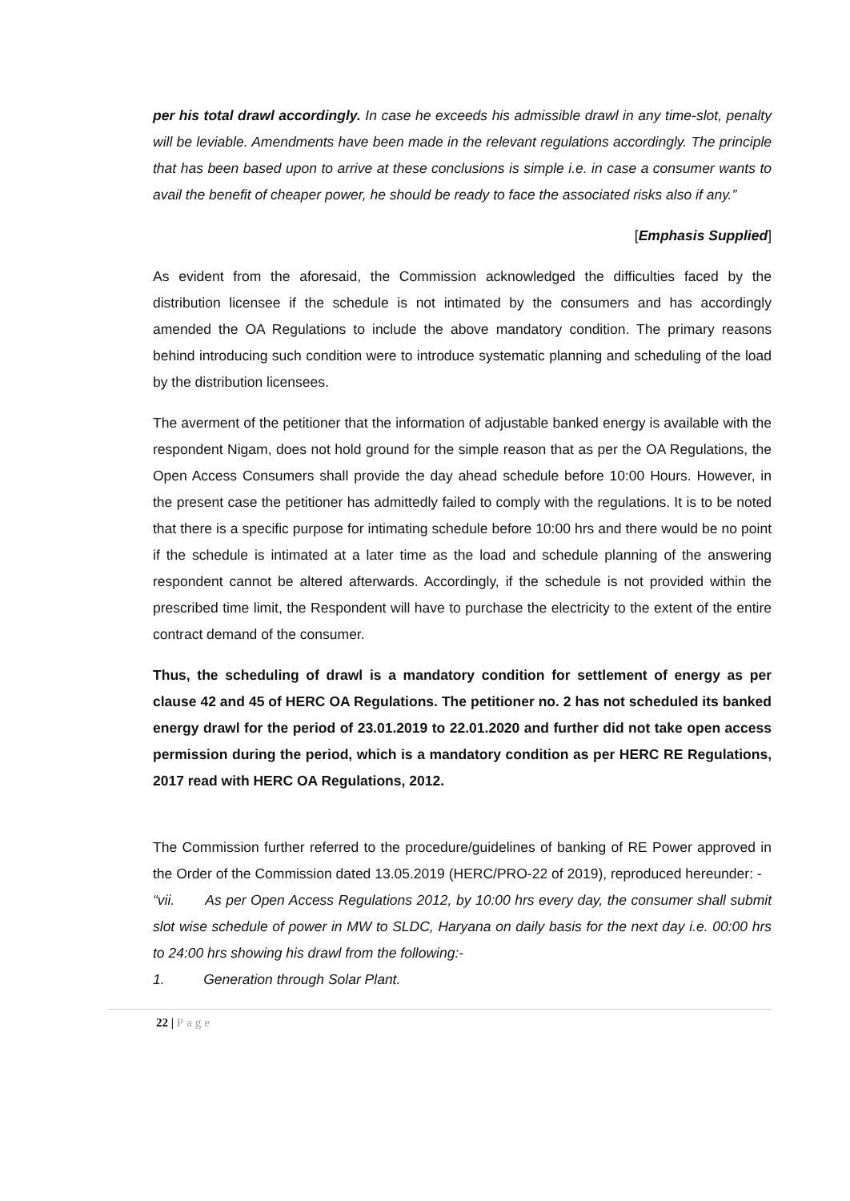per his total drawl accordingly. In case he exceeds his admissible drawl in any time-slot, penalty will be leviable. Amendments have been made in the relevant regulations accordingly. The principle that has been based upon to arrive at these conclusions is simple i.e. in case a consumer wants to avail the benefit of cheaper power, he should be ready to face the associated risks also if any.”
[Emphasis Supplied]
As evident from the aforesaid, the Commission acknowledged the difficulties faced by the distribution licensee if the schedule is not intimated by the consumers and has accordingly amended the OA Regulations to include the above mandatory condition. The primary reasons behind introducing such condition were to introduce systematic planning and scheduling of the load by the distribution licensees.
The averment of the petitioner that the information of adjustable banked energy is available with the respondent Nigam, does not hold ground for the simple reason that as per the OA Regulations, the Open Access Consumers shall provide the day ahead schedule before 10:00 Hours. However, in the present case the petitioner has admittedly failed to comply with the regulations. It is to be noted that there is a specific purpose for intimating schedule before 10:00 hrs and there would be no point if the schedule is intimated at a later time as the load and schedule planning of the answering respondent cannot be altered afterwards. Accordingly, if the schedule is not provided within the prescribed time limit, the Respondent will have to purchase the electricity to the extent of the entire contract demand of the consumer.
Thus, the scheduling of drawl is a mandatory condition for settlement of energy as per clause 42 and 45 of HERC OA Regulations. The petitioner no. 2 has not scheduled its banked energy drawl for the period of 23.01.2019 to 22.01.2020 and further did not take open access permission during the period, which is a mandatory condition as per HERC RE Regulations, 2017 read with HERC OA Regulations, 2012.
The Commission further referred to the procedure/guidelines of banking of RE Power approved in the Order of the Commission dated 13.05.2019 (HERC/PRO-22 of 2019), reproduced hereunder: -
“vii. As per Open Access Regulations 2012, by 10:00 hrs every day, the consumer shall submit slot wise schedule of power in MW to SLDC, Haryana on daily basis for the next day i.e. 00:00 hrs to 24:00 hrs showing his drawl from the following:-
1. Generation through Solar Plant.
22 | Page